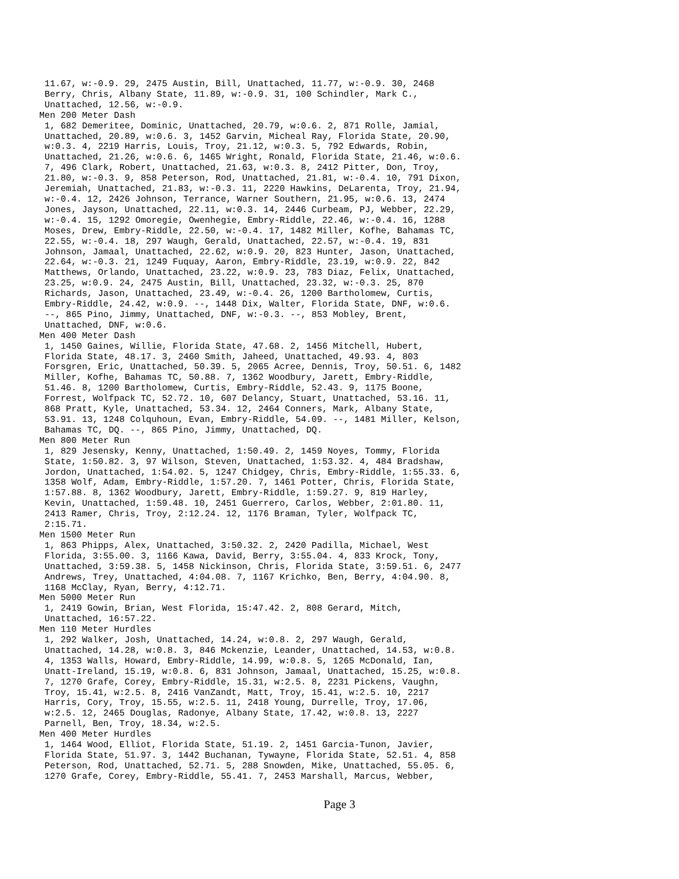11.67, w:-0.9. 29, 2475 Austin, Bill, Unattached, 11.77, w:-0.9. 30, 2468
 Berry, Chris, Albany State, 11.89, w:-0.9. 31, 100 Schindler, Mark C.,
 Unattached, 12.56, w:-0.9.
Men 200 Meter Dash
 1, 682 Demeritee, Dominic, Unattached, 20.79, w:0.6. 2, 871 Rolle, Jamial,
 Unattached, 20.89, w:0.6. 3, 1452 Garvin, Micheal Ray, Florida State, 20.90,
 w:0.3. 4, 2219 Harris, Louis, Troy, 21.12, w:0.3. 5, 792 Edwards, Robin,
 Unattached, 21.26, w:0.6. 6, 1465 Wright, Ronald, Florida State, 21.46, w:0.6.
 7, 496 Clark, Robert, Unattached, 21.63, w:0.3. 8, 2412 Pitter, Don, Troy,
 21.80, w:-0.3. 9, 858 Peterson, Rod, Unattached, 21.81, w:-0.4. 10, 791 Dixon,
 Jeremiah, Unattached, 21.83, w:-0.3. 11, 2220 Hawkins, DeLarenta, Troy, 21.94,
 w:-0.4. 12, 2426 Johnson, Terrance, Warner Southern, 21.95, w:0.6. 13, 2474
 Jones, Jayson, Unattached, 22.11, w:0.3. 14, 2446 Curbeam, PJ, Webber, 22.29,
 w:-0.4. 15, 1292 Omoregie, Owenhegie, Embry-Riddle, 22.46, w:-0.4. 16, 1288
 Moses, Drew, Embry-Riddle, 22.50, w:-0.4. 17, 1482 Miller, Kofhe, Bahamas TC,
 22.55, w:-0.4. 18, 297 Waugh, Gerald, Unattached, 22.57, w:-0.4. 19, 831
 Johnson, Jamaal, Unattached, 22.62, w:0.9. 20, 823 Hunter, Jason, Unattached,
 22.64, w:-0.3. 21, 1249 Fuquay, Aaron, Embry-Riddle, 23.19, w:0.9. 22, 842
 Matthews, Orlando, Unattached, 23.22, w:0.9. 23, 783 Diaz, Felix, Unattached,
 23.25, w:0.9. 24, 2475 Austin, Bill, Unattached, 23.32, w:-0.3. 25, 870
 Richards, Jason, Unattached, 23.49, w:-0.4. 26, 1200 Bartholomew, Curtis,
 Embry-Riddle, 24.42, w:0.9. --, 1448 Dix, Walter, Florida State, DNF, w:0.6.
 --, 865 Pino, Jimmy, Unattached, DNF, w:-0.3. --, 853 Mobley, Brent,
 Unattached, DNF, w:0.6.
Men 400 Meter Dash
 1, 1450 Gaines, Willie, Florida State, 47.68. 2, 1456 Mitchell, Hubert,
 Florida State, 48.17. 3, 2460 Smith, Jaheed, Unattached, 49.93. 4, 803
 Forsgren, Eric, Unattached, 50.39. 5, 2065 Acree, Dennis, Troy, 50.51. 6, 1482
 Miller, Kofhe, Bahamas TC, 50.88. 7, 1362 Woodbury, Jarett, Embry-Riddle,
 51.46. 8, 1200 Bartholomew, Curtis, Embry-Riddle, 52.43. 9, 1175 Boone,
 Forrest, Wolfpack TC, 52.72. 10, 607 Delancy, Stuart, Unattached, 53.16. 11,
 868 Pratt, Kyle, Unattached, 53.34. 12, 2464 Conners, Mark, Albany State,
 53.91. 13, 1248 Colquhoun, Evan, Embry-Riddle, 54.09. --, 1481 Miller, Kelson,
 Bahamas TC, DQ. --, 865 Pino, Jimmy, Unattached, DQ.
Men 800 Meter Run
 1, 829 Jesensky, Kenny, Unattached, 1:50.49. 2, 1459 Noyes, Tommy, Florida
 State, 1:50.82. 3, 97 Wilson, Steven, Unattached, 1:53.32. 4, 484 Bradshaw,
 Jordon, Unattached, 1:54.02. 5, 1247 Chidgey, Chris, Embry-Riddle, 1:55.33. 6,
 1358 Wolf, Adam, Embry-Riddle, 1:57.20. 7, 1461 Potter, Chris, Florida State,
 1:57.88. 8, 1362 Woodbury, Jarett, Embry-Riddle, 1:59.27. 9, 819 Harley,
 Kevin, Unattached, 1:59.48. 10, 2451 Guerrero, Carlos, Webber, 2:01.80. 11,
 2413 Ramer, Chris, Troy, 2:12.24. 12, 1176 Braman, Tyler, Wolfpack TC,
 2:15.71.
Men 1500 Meter Run
 1, 863 Phipps, Alex, Unattached, 3:50.32. 2, 2420 Padilla, Michael, West
 Florida, 3:55.00. 3, 1166 Kawa, David, Berry, 3:55.04. 4, 833 Krock, Tony,
 Unattached, 3:59.38. 5, 1458 Nickinson, Chris, Florida State, 3:59.51. 6, 2477
 Andrews, Trey, Unattached, 4:04.08. 7, 1167 Krichko, Ben, Berry, 4:04.90. 8,
 1168 McClay, Ryan, Berry, 4:12.71.
Men 5000 Meter Run
 1, 2419 Gowin, Brian, West Florida, 15:47.42. 2, 808 Gerard, Mitch,
 Unattached, 16:57.22.
Men 110 Meter Hurdles
 1, 292 Walker, Josh, Unattached, 14.24, w:0.8. 2, 297 Waugh, Gerald,
 Unattached, 14.28, w:0.8. 3, 846 Mckenzie, Leander, Unattached, 14.53, w:0.8.
 4, 1353 Walls, Howard, Embry-Riddle, 14.99, w:0.8. 5, 1265 McDonald, Ian,
 Unatt-Ireland, 15.19, w:0.8. 6, 831 Johnson, Jamaal, Unattached, 15.25, w:0.8.
 7, 1270 Grafe, Corey, Embry-Riddle, 15.31, w:2.5. 8, 2231 Pickens, Vaughn,
 Troy, 15.41, w:2.5. 8, 2416 VanZandt, Matt, Troy, 15.41, w:2.5. 10, 2217
 Harris, Cory, Troy, 15.55, w:2.5. 11, 2418 Young, Durrelle, Troy, 17.06,
 w:2.5. 12, 2465 Douglas, Radonye, Albany State, 17.42, w:0.8. 13, 2227
 Parnell, Ben, Troy, 18.34, w:2.5.
Men 400 Meter Hurdles
 1, 1464 Wood, Elliot, Florida State, 51.19. 2, 1451 Garcia-Tunon, Javier,
 Florida State, 51.97. 3, 1442 Buchanan, Tywayne, Florida State, 52.51. 4, 858
 Peterson, Rod, Unattached, 52.71. 5, 288 Snowden, Mike, Unattached, 55.05. 6,
 1270 Grafe, Corey, Embry-Riddle, 55.41. 7, 2453 Marshall, Marcus, Webber,
Page 3